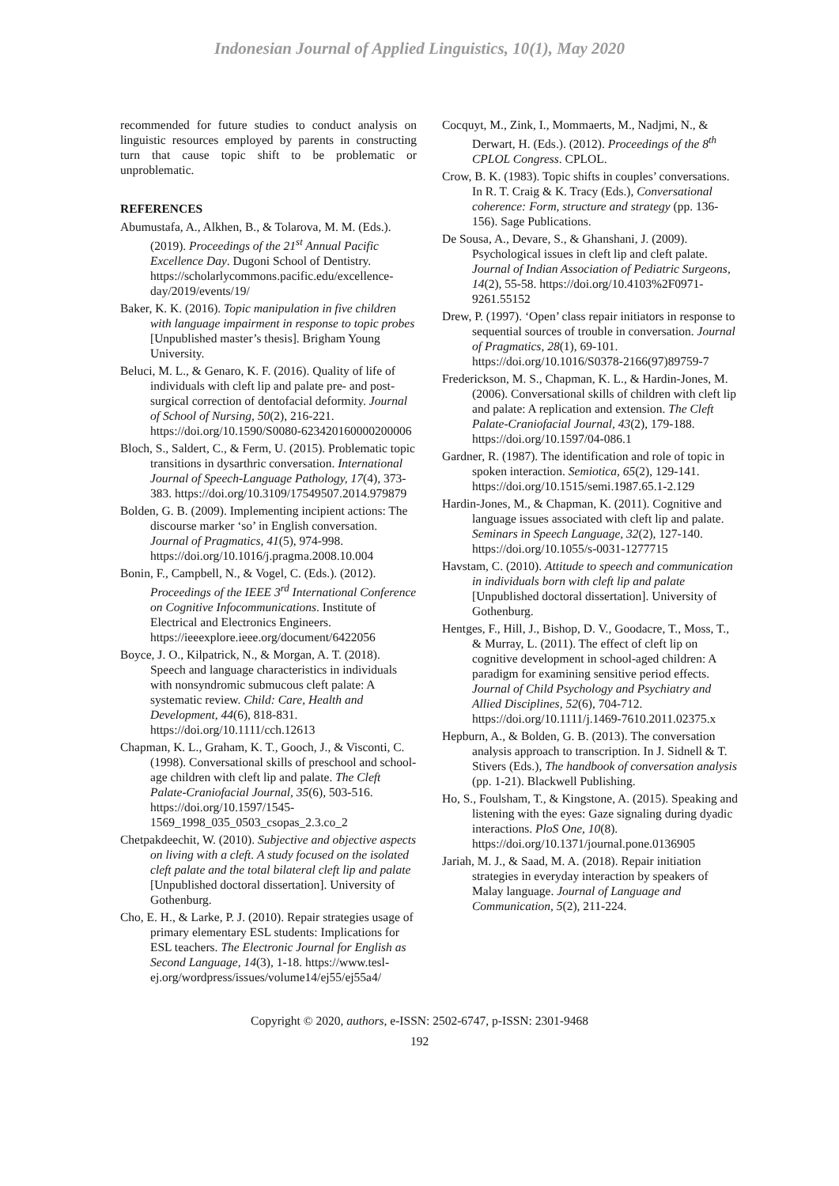Indonesian Journal of Applied Linguistics, 10(1), May 2020
recommended for future studies to conduct analysis on linguistic resources employed by parents in constructing turn that cause topic shift to be problematic or unproblematic.
REFERENCES
Abumustafa, A., Alkhen, B., & Tolarova, M. M. (Eds.). (2019). Proceedings of the 21<sup>st</sup> Annual Pacific Excellence Day. Dugoni School of Dentistry. https://scholarlycommons.pacific.edu/excellence-day/2019/events/19/
Baker, K. K. (2016). Topic manipulation in five children with language impairment in response to topic probes [Unpublished master’s thesis]. Brigham Young University.
Beluci, M. L., & Genaro, K. F. (2016). Quality of life of individuals with cleft lip and palate pre- and post-surgical correction of dentofacial deformity. Journal of School of Nursing, 50(2), 216-221. https://doi.org/10.1590/S0080-623420160000200006
Bloch, S., Saldert, C., & Ferm, U. (2015). Problematic topic transitions in dysarthric conversation. International Journal of Speech-Language Pathology, 17(4), 373-383. https://doi.org/10.3109/17549507.2014.979879
Bolden, G. B. (2009). Implementing incipient actions: The discourse marker ‘so’ in English conversation. Journal of Pragmatics, 41(5), 974-998. https://doi.org/10.1016/j.pragma.2008.10.004
Bonin, F., Campbell, N., & Vogel, C. (Eds.). (2012). Proceedings of the IEEE 3<sup>rd</sup> International Conference on Cognitive Infocommunications. Institute of Electrical and Electronics Engineers. https://ieeexplore.ieee.org/document/6422056
Boyce, J. O., Kilpatrick, N., & Morgan, A. T. (2018). Speech and language characteristics in individuals with nonsyndromic submucous cleft palate: A systematic review. Child: Care, Health and Development, 44(6), 818-831. https://doi.org/10.1111/cch.12613
Chapman, K. L., Graham, K. T., Gooch, J., & Visconti, C. (1998). Conversational skills of preschool and school-age children with cleft lip and palate. The Cleft Palate-Craniofacial Journal, 35(6), 503-516. https://doi.org/10.1597/1545-1569_1998_035_0503_csopas_2.3.co_2
Chetpakdeechit, W. (2010). Subjective and objective aspects on living with a cleft. A study focused on the isolated cleft palate and the total bilateral cleft lip and palate [Unpublished doctoral dissertation]. University of Gothenburg.
Cho, E. H., & Larke, P. J. (2010). Repair strategies usage of primary elementary ESL students: Implications for ESL teachers. The Electronic Journal for English as Second Language, 14(3), 1-18. https://www.tesl-ej.org/wordpress/issues/volume14/ej55/ej55a4/
Cocquyt, M., Zink, I., Mommaerts, M., Nadjmi, N., & Derwart, H. (Eds.). (2012). Proceedings of the 8<sup>th</sup> CPLOL Congress. CPLOL.
Crow, B. K. (1983). Topic shifts in couples’ conversations. In R. T. Craig & K. Tracy (Eds.), Conversational coherence: Form, structure and strategy (pp. 136-156). Sage Publications.
De Sousa, A., Devare, S., & Ghanshani, J. (2009). Psychological issues in cleft lip and cleft palate. Journal of Indian Association of Pediatric Surgeons, 14(2), 55-58. https://doi.org/10.4103%2F0971-9261.55152
Drew, P. (1997). ‘Open’ class repair initiators in response to sequential sources of trouble in conversation. Journal of Pragmatics, 28(1), 69-101. https://doi.org/10.1016/S0378-2166(97)89759-7
Frederickson, M. S., Chapman, K. L., & Hardin-Jones, M. (2006). Conversational skills of children with cleft lip and palate: A replication and extension. The Cleft Palate-Craniofacial Journal, 43(2), 179-188. https://doi.org/10.1597/04-086.1
Gardner, R. (1987). The identification and role of topic in spoken interaction. Semiotica, 65(2), 129-141. https://doi.org/10.1515/semi.1987.65.1-2.129
Hardin-Jones, M., & Chapman, K. (2011). Cognitive and language issues associated with cleft lip and palate. Seminars in Speech Language, 32(2), 127-140. https://doi.org/10.1055/s-0031-1277715
Havstam, C. (2010). Attitude to speech and communication in individuals born with cleft lip and palate [Unpublished doctoral dissertation]. University of Gothenburg.
Hentges, F., Hill, J., Bishop, D. V., Goodacre, T., Moss, T., & Murray, L. (2011). The effect of cleft lip on cognitive development in school-aged children: A paradigm for examining sensitive period effects. Journal of Child Psychology and Psychiatry and Allied Disciplines, 52(6), 704-712. https://doi.org/10.1111/j.1469-7610.2011.02375.x
Hepburn, A., & Bolden, G. B. (2013). The conversation analysis approach to transcription. In J. Sidnell & T. Stivers (Eds.), The handbook of conversation analysis (pp. 1-21). Blackwell Publishing.
Ho, S., Foulsham, T., & Kingstone, A. (2015). Speaking and listening with the eyes: Gaze signaling during dyadic interactions. PloS One, 10(8). https://doi.org/10.1371/journal.pone.0136905
Jariah, M. J., & Saad, M. A. (2018). Repair initiation strategies in everyday interaction by speakers of Malay language. Journal of Language and Communication, 5(2), 211-224.
Copyright © 2020, authors, e-ISSN: 2502-6747, p-ISSN: 2301-9468
192